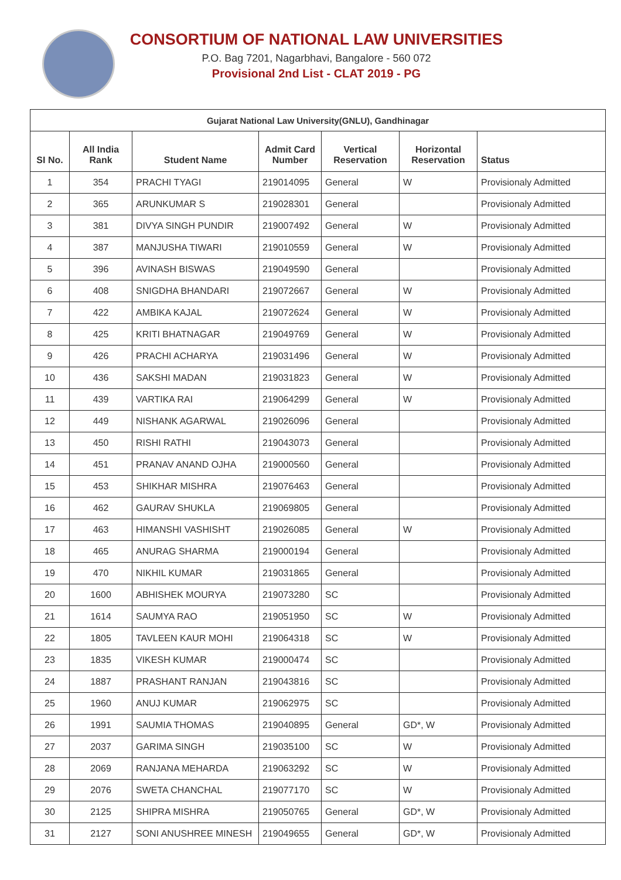CONSORTIUM OF NATIONAL LAW UNIVERSITIES
P.O. Bag 7201, Nagarbhavi, Bangalore - 560 072
Provisional 2nd List - CLAT 2019 - PG
| Gujarat National Law University(GNLU), Gandhinagar | | | | | | |
| --- | --- | --- | --- | --- | --- | --- |
| SI No. | All India Rank | Student Name | Admit Card Number | Vertical Reservation | Horizontal Reservation | Status |
| 1 | 354 | PRACHI TYAGI | 219014095 | General | W | Provisionaly Admitted |
| 2 | 365 | ARUNKUMAR S | 219028301 | General | | Provisionaly Admitted |
| 3 | 381 | DIVYA SINGH PUNDIR | 219007492 | General | W | Provisionaly Admitted |
| 4 | 387 | MANJUSHA TIWARI | 219010559 | General | W | Provisionaly Admitted |
| 5 | 396 | AVINASH BISWAS | 219049590 | General | | Provisionaly Admitted |
| 6 | 408 | SNIGDHA BHANDARI | 219072667 | General | W | Provisionaly Admitted |
| 7 | 422 | AMBIKA KAJAL | 219072624 | General | W | Provisionaly Admitted |
| 8 | 425 | KRITI BHATNAGAR | 219049769 | General | W | Provisionaly Admitted |
| 9 | 426 | PRACHI ACHARYA | 219031496 | General | W | Provisionaly Admitted |
| 10 | 436 | SAKSHI MADAN | 219031823 | General | W | Provisionaly Admitted |
| 11 | 439 | VARTIKA RAI | 219064299 | General | W | Provisionaly Admitted |
| 12 | 449 | NISHANK AGARWAL | 219026096 | General | | Provisionaly Admitted |
| 13 | 450 | RISHI RATHI | 219043073 | General | | Provisionaly Admitted |
| 14 | 451 | PRANAV ANAND OJHA | 219000560 | General | | Provisionaly Admitted |
| 15 | 453 | SHIKHAR MISHRA | 219076463 | General | | Provisionaly Admitted |
| 16 | 462 | GAURAV SHUKLA | 219069805 | General | | Provisionaly Admitted |
| 17 | 463 | HIMANSHI VASHISHT | 219026085 | General | W | Provisionaly Admitted |
| 18 | 465 | ANURAG SHARMA | 219000194 | General | | Provisionaly Admitted |
| 19 | 470 | NIKHIL KUMAR | 219031865 | General | | Provisionaly Admitted |
| 20 | 1600 | ABHISHEK MOURYA | 219073280 | SC | | Provisionaly Admitted |
| 21 | 1614 | SAUMYA RAO | 219051950 | SC | W | Provisionaly Admitted |
| 22 | 1805 | TAVLEEN KAUR MOHI | 219064318 | SC | W | Provisionaly Admitted |
| 23 | 1835 | VIKESH KUMAR | 219000474 | SC | | Provisionaly Admitted |
| 24 | 1887 | PRASHANT RANJAN | 219043816 | SC | | Provisionaly Admitted |
| 25 | 1960 | ANUJ KUMAR | 219062975 | SC | | Provisionaly Admitted |
| 26 | 1991 | SAUMIA THOMAS | 219040895 | General | GD*, W | Provisionaly Admitted |
| 27 | 2037 | GARIMA SINGH | 219035100 | SC | W | Provisionaly Admitted |
| 28 | 2069 | RANJANA MEHARDA | 219063292 | SC | W | Provisionaly Admitted |
| 29 | 2076 | SWETA CHANCHAL | 219077170 | SC | W | Provisionaly Admitted |
| 30 | 2125 | SHIPRA MISHRA | 219050765 | General | GD*, W | Provisionaly Admitted |
| 31 | 2127 | SONI ANUSHREE MINESH | 219049655 | General | GD*, W | Provisionaly Admitted |